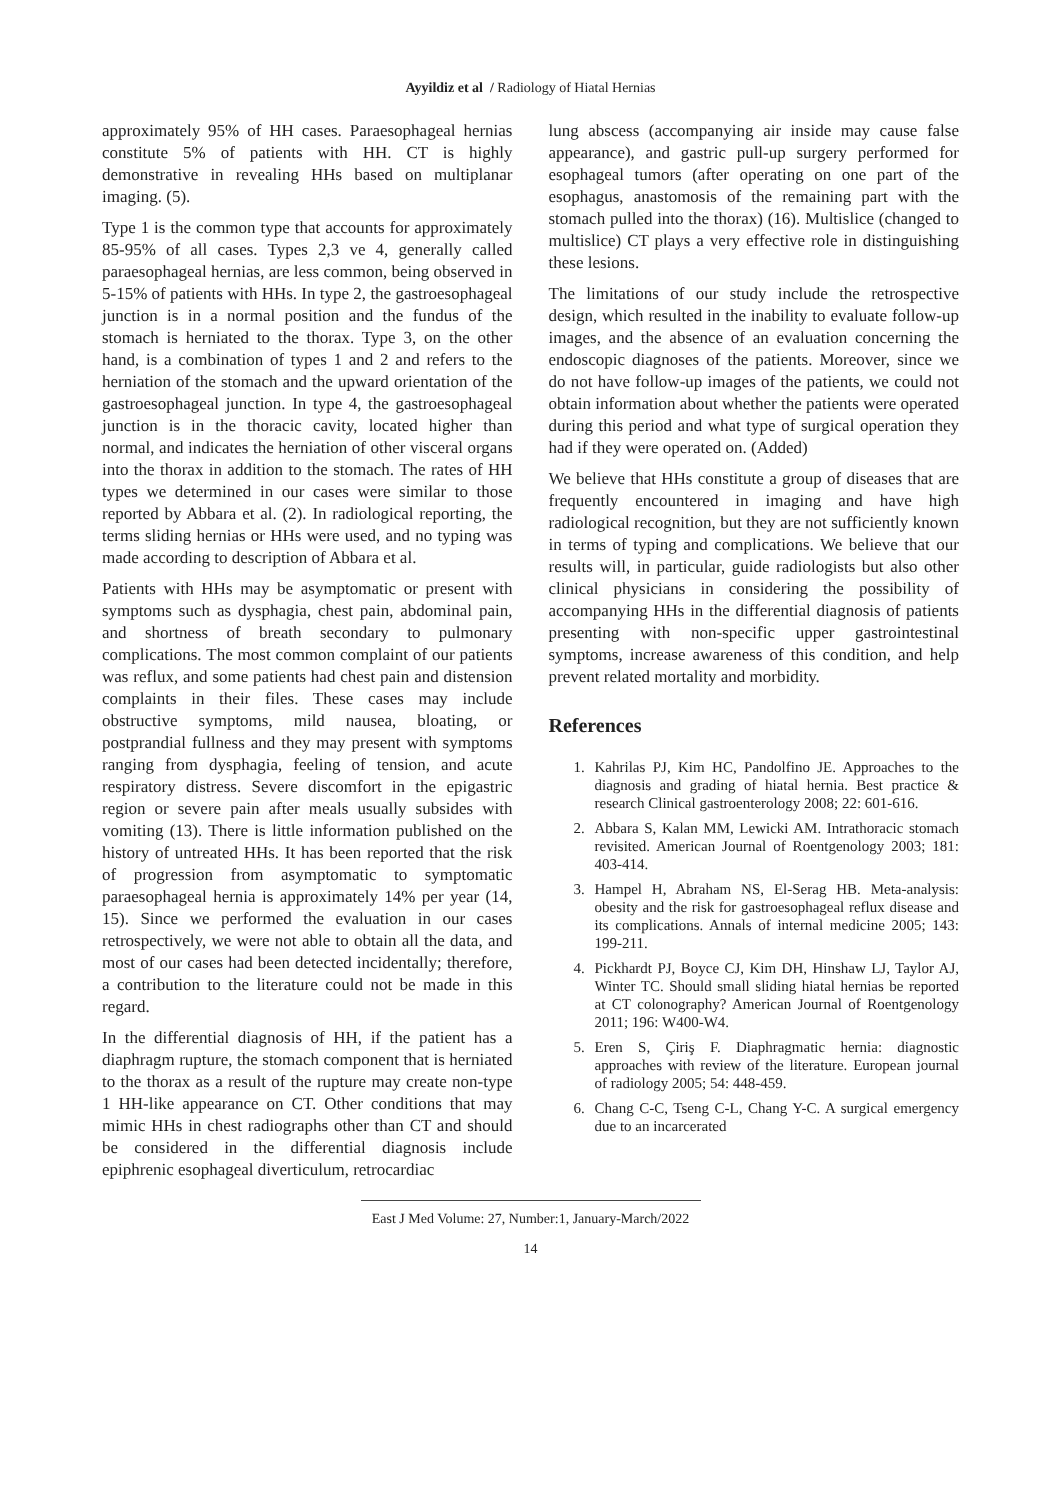Ayyildiz et al / Radiology of Hiatal Hernias
approximately 95% of HH cases. Paraesophageal hernias constitute 5% of patients with HH. CT is highly demonstrative in revealing HHs based on multiplanar imaging. (5).
Type 1 is the common type that accounts for approximately 85-95% of all cases. Types 2,3 ve 4, generally called paraesophageal hernias, are less common, being observed in 5-15% of patients with HHs. In type 2, the gastroesophageal junction is in a normal position and the fundus of the stomach is herniated to the thorax. Type 3, on the other hand, is a combination of types 1 and 2 and refers to the herniation of the stomach and the upward orientation of the gastroesophageal junction. In type 4, the gastroesophageal junction is in the thoracic cavity, located higher than normal, and indicates the herniation of other visceral organs into the thorax in addition to the stomach. The rates of HH types we determined in our cases were similar to those reported by Abbara et al. (2). In radiological reporting, the terms sliding hernias or HHs were used, and no typing was made according to description of Abbara et al.
Patients with HHs may be asymptomatic or present with symptoms such as dysphagia, chest pain, abdominal pain, and shortness of breath secondary to pulmonary complications. The most common complaint of our patients was reflux, and some patients had chest pain and distension complaints in their files. These cases may include obstructive symptoms, mild nausea, bloating, or postprandial fullness and they may present with symptoms ranging from dysphagia, feeling of tension, and acute respiratory distress. Severe discomfort in the epigastric region or severe pain after meals usually subsides with vomiting (13). There is little information published on the history of untreated HHs. It has been reported that the risk of progression from asymptomatic to symptomatic paraesophageal hernia is approximately 14% per year (14, 15). Since we performed the evaluation in our cases retrospectively, we were not able to obtain all the data, and most of our cases had been detected incidentally; therefore, a contribution to the literature could not be made in this regard.
In the differential diagnosis of HH, if the patient has a diaphragm rupture, the stomach component that is herniated to the thorax as a result of the rupture may create non-type 1 HH-like appearance on CT. Other conditions that may mimic HHs in chest radiographs other than CT and should be considered in the differential diagnosis include epiphrenic esophageal diverticulum, retrocardiac
lung abscess (accompanying air inside may cause false appearance), and gastric pull-up surgery performed for esophageal tumors (after operating on one part of the esophagus, anastomosis of the remaining part with the stomach pulled into the thorax) (16). Multislice (changed to multislice) CT plays a very effective role in distinguishing these lesions.
The limitations of our study include the retrospective design, which resulted in the inability to evaluate follow-up images, and the absence of an evaluation concerning the endoscopic diagnoses of the patients. Moreover, since we do not have follow-up images of the patients, we could not obtain information about whether the patients were operated during this period and what type of surgical operation they had if they were operated on. (Added)
We believe that HHs constitute a group of diseases that are frequently encountered in imaging and have high radiological recognition, but they are not sufficiently known in terms of typing and complications. We believe that our results will, in particular, guide radiologists but also other clinical physicians in considering the possibility of accompanying HHs in the differential diagnosis of patients presenting with non-specific upper gastrointestinal symptoms, increase awareness of this condition, and help prevent related mortality and morbidity.
References
1. Kahrilas PJ, Kim HC, Pandolfino JE. Approaches to the diagnosis and grading of hiatal hernia. Best practice & research Clinical gastroenterology 2008; 22: 601-616.
2. Abbara S, Kalan MM, Lewicki AM. Intrathoracic stomach revisited. American Journal of Roentgenology 2003; 181: 403-414.
3. Hampel H, Abraham NS, El-Serag HB. Meta-analysis: obesity and the risk for gastroesophageal reflux disease and its complications. Annals of internal medicine 2005; 143: 199-211.
4. Pickhardt PJ, Boyce CJ, Kim DH, Hinshaw LJ, Taylor AJ, Winter TC. Should small sliding hiatal hernias be reported at CT colonography? American Journal of Roentgenology 2011; 196: W400-W4.
5. Eren S, Çiriş F. Diaphragmatic hernia: diagnostic approaches with review of the literature. European journal of radiology 2005; 54: 448-459.
6. Chang C-C, Tseng C-L, Chang Y-C. A surgical emergency due to an incarcerated
East J Med Volume: 27, Number:1, January-March/2022
14